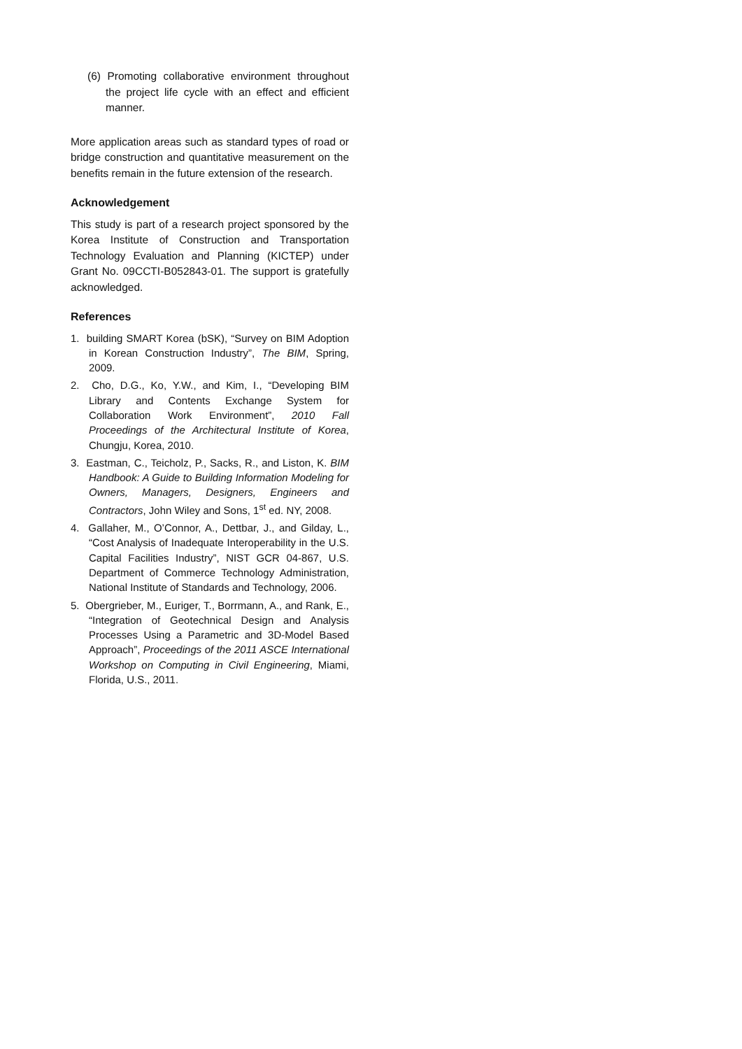(6) Promoting collaborative environment throughout the project life cycle with an effect and efficient manner.
More application areas such as standard types of road or bridge construction and quantitative measurement on the benefits remain in the future extension of the research.
Acknowledgement
This study is part of a research project sponsored by the Korea Institute of Construction and Transportation Technology Evaluation and Planning (KICTEP) under Grant No. 09CCTI-B052843-01. The support is gratefully acknowledged.
References
1. building SMART Korea (bSK), “Survey on BIM Adoption in Korean Construction Industry”, The BIM, Spring, 2009.
2. Cho, D.G., Ko, Y.W., and Kim, I., “Developing BIM Library and Contents Exchange System for Collaboration Work Environment”, 2010 Fall Proceedings of the Architectural Institute of Korea, Chungju, Korea, 2010.
3. Eastman, C., Teicholz, P., Sacks, R., and Liston, K. BIM Handbook: A Guide to Building Information Modeling for Owners, Managers, Designers, Engineers and Contractors, John Wiley and Sons, 1<sup>st</sup> ed. NY, 2008.
4. Gallaher, M., O’Connor, A., Dettbar, J., and Gilday, L., “Cost Analysis of Inadequate Interoperability in the U.S. Capital Facilities Industry”, NIST GCR 04-867, U.S. Department of Commerce Technology Administration, National Institute of Standards and Technology, 2006.
5. Obergrieber, M., Euriger, T., Borrmann, A., and Rank, E., “Integration of Geotechnical Design and Analysis Processes Using a Parametric and 3D-Model Based Approach”, Proceedings of the 2011 ASCE International Workshop on Computing in Civil Engineering, Miami, Florida, U.S., 2011.